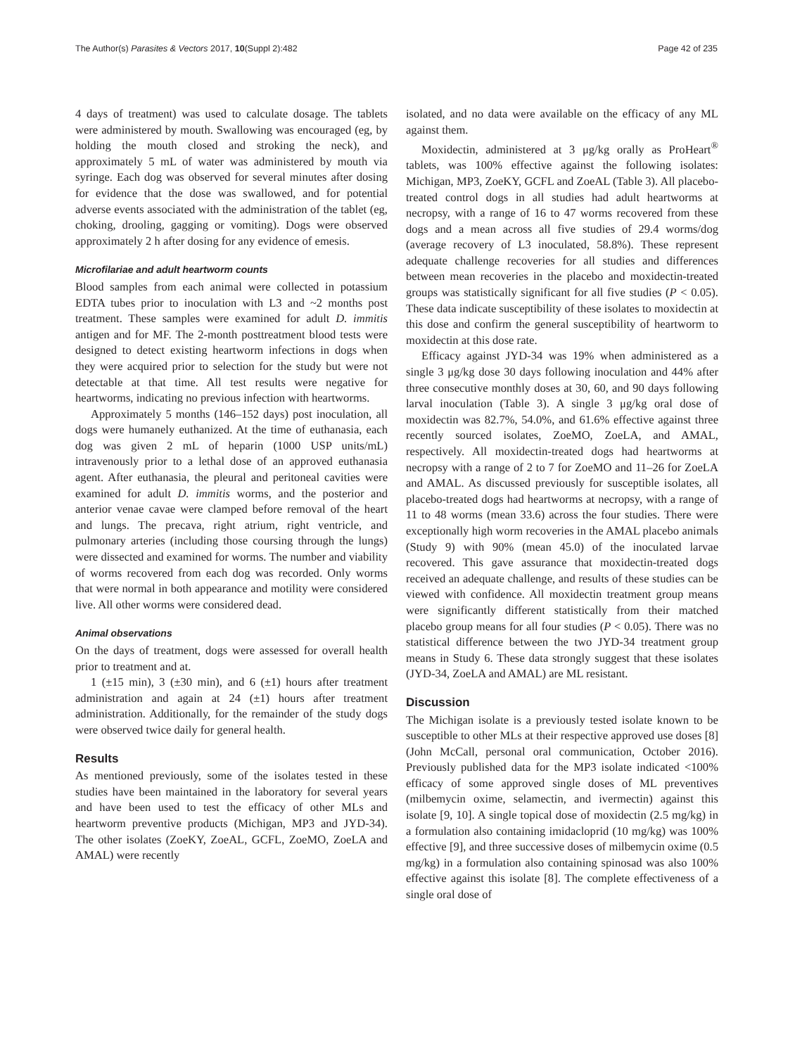The Author(s) Parasites & Vectors 2017, 10(Suppl 2):482 Page 42 of 235
4 days of treatment) was used to calculate dosage. The tablets were administered by mouth. Swallowing was encouraged (eg, by holding the mouth closed and stroking the neck), and approximately 5 mL of water was administered by mouth via syringe. Each dog was observed for several minutes after dosing for evidence that the dose was swallowed, and for potential adverse events associated with the administration of the tablet (eg, choking, drooling, gagging or vomiting). Dogs were observed approximately 2 h after dosing for any evidence of emesis.
Microfilariae and adult heartworm counts
Blood samples from each animal were collected in potassium EDTA tubes prior to inoculation with L3 and ~2 months post treatment. These samples were examined for adult D. immitis antigen and for MF. The 2-month posttreatment blood tests were designed to detect existing heartworm infections in dogs when they were acquired prior to selection for the study but were not detectable at that time. All test results were negative for heartworms, indicating no previous infection with heartworms.
Approximately 5 months (146–152 days) post inoculation, all dogs were humanely euthanized. At the time of euthanasia, each dog was given 2 mL of heparin (1000 USP units/mL) intravenously prior to a lethal dose of an approved euthanasia agent. After euthanasia, the pleural and peritoneal cavities were examined for adult D. immitis worms, and the posterior and anterior venae cavae were clamped before removal of the heart and lungs. The precava, right atrium, right ventricle, and pulmonary arteries (including those coursing through the lungs) were dissected and examined for worms. The number and viability of worms recovered from each dog was recorded. Only worms that were normal in both appearance and motility were considered live. All other worms were considered dead.
Animal observations
On the days of treatment, dogs were assessed for overall health prior to treatment and at.
1 (±15 min), 3 (±30 min), and 6 (±1) hours after treatment administration and again at 24 (±1) hours after treatment administration. Additionally, for the remainder of the study dogs were observed twice daily for general health.
Results
As mentioned previously, some of the isolates tested in these studies have been maintained in the laboratory for several years and have been used to test the efficacy of other MLs and heartworm preventive products (Michigan, MP3 and JYD-34). The other isolates (ZoeKY, ZoeAL, GCFL, ZoeMO, ZoeLA and AMAL) were recently
isolated, and no data were available on the efficacy of any ML against them.
Moxidectin, administered at 3 μg/kg orally as ProHeart<sup>®</sup> tablets, was 100% effective against the following isolates: Michigan, MP3, ZoeKY, GCFL and ZoeAL (Table 3). All placebo-treated control dogs in all studies had adult heartworms at necropsy, with a range of 16 to 47 worms recovered from these dogs and a mean across all five studies of 29.4 worms/dog (average recovery of L3 inoculated, 58.8%). These represent adequate challenge recoveries for all studies and differences between mean recoveries in the placebo and moxidectin-treated groups was statistically significant for all five studies (P < 0.05). These data indicate susceptibility of these isolates to moxidectin at this dose and confirm the general susceptibility of heartworm to moxidectin at this dose rate.
Efficacy against JYD-34 was 19% when administered as a single 3 μg/kg dose 30 days following inoculation and 44% after three consecutive monthly doses at 30, 60, and 90 days following larval inoculation (Table 3). A single 3 μg/kg oral dose of moxidectin was 82.7%, 54.0%, and 61.6% effective against three recently sourced isolates, ZoeMO, ZoeLA, and AMAL, respectively. All moxidectin-treated dogs had heartworms at necropsy with a range of 2 to 7 for ZoeMO and 11–26 for ZoeLA and AMAL. As discussed previously for susceptible isolates, all placebo-treated dogs had heartworms at necropsy, with a range of 11 to 48 worms (mean 33.6) across the four studies. There were exceptionally high worm recoveries in the AMAL placebo animals (Study 9) with 90% (mean 45.0) of the inoculated larvae recovered. This gave assurance that moxidectin-treated dogs received an adequate challenge, and results of these studies can be viewed with confidence. All moxidectin treatment group means were significantly different statistically from their matched placebo group means for all four studies (P < 0.05). There was no statistical difference between the two JYD-34 treatment group means in Study 6. These data strongly suggest that these isolates (JYD-34, ZoeLA and AMAL) are ML resistant.
Discussion
The Michigan isolate is a previously tested isolate known to be susceptible to other MLs at their respective approved use doses [8] (John McCall, personal oral communication, October 2016). Previously published data for the MP3 isolate indicated <100% efficacy of some approved single doses of ML preventives (milbemycin oxime, selamectin, and ivermectin) against this isolate [9, 10]. A single topical dose of moxidectin (2.5 mg/kg) in a formulation also containing imidacloprid (10 mg/kg) was 100% effective [9], and three successive doses of milbemycin oxime (0.5 mg/kg) in a formulation also containing spinosad was also 100% effective against this isolate [8]. The complete effectiveness of a single oral dose of